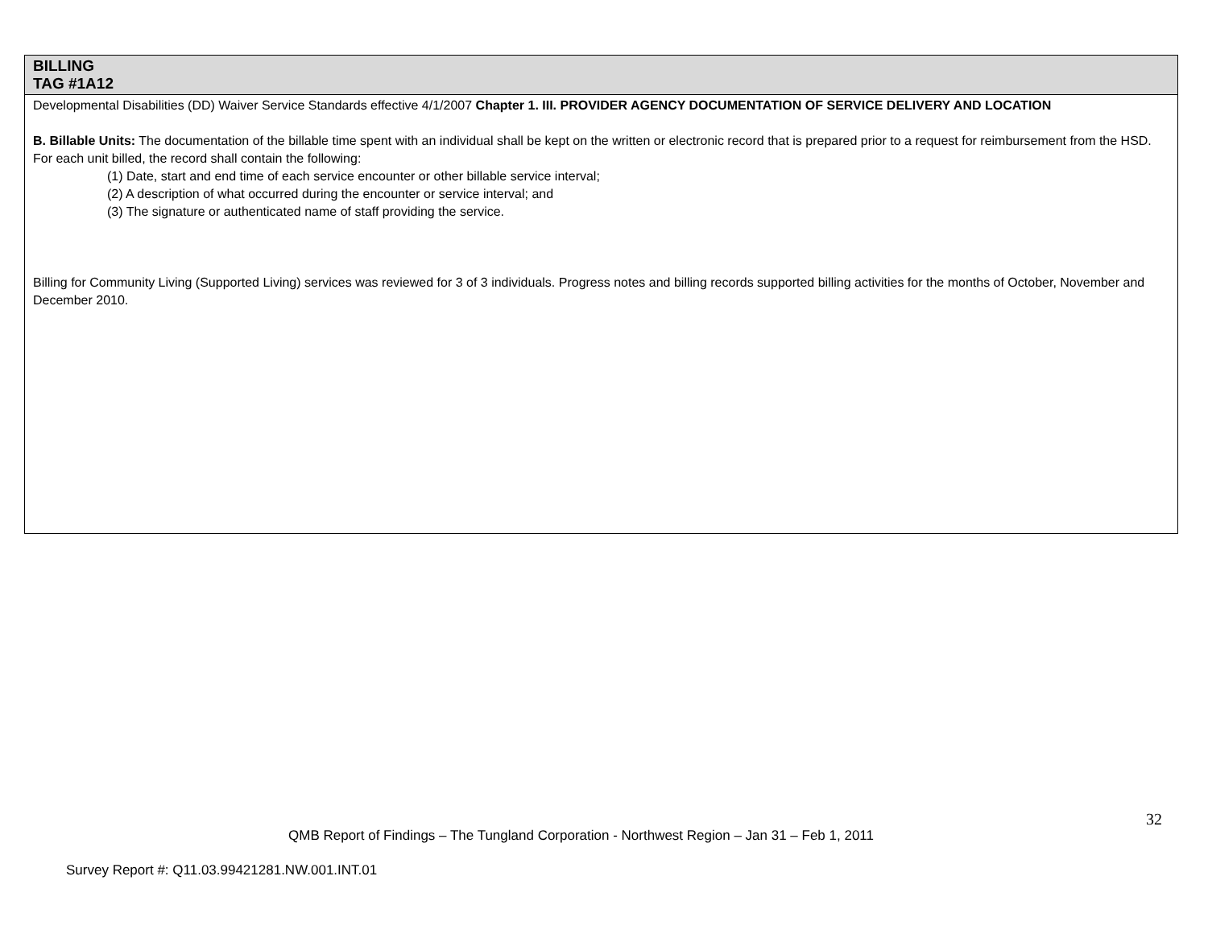| BILLING TAG #1A12 |
| Developmental Disabilities (DD) Waiver Service Standards effective 4/1/2007 Chapter 1. III. PROVIDER AGENCY DOCUMENTATION OF SERVICE DELIVERY AND LOCATION B. Billable Units: The documentation of the billable time spent with an individual shall be kept on the written or electronic record that is prepared prior to a request for reimbursement from the HSD. For each unit billed, the record shall contain the following: (1) Date, start and end time of each service encounter or other billable service interval; (2) A description of what occurred during the encounter or service interval; and (3) The signature or authenticated name of staff providing the service. Billing for Community Living (Supported Living) services was reviewed for 3 of 3 individuals. Progress notes and billing records supported billing activities for the months of October, November and December 2010. |
32
QMB Report of Findings – The Tungland Corporation - Northwest Region – Jan 31 – Feb 1, 2011
Survey Report #: Q11.03.99421281.NW.001.INT.01